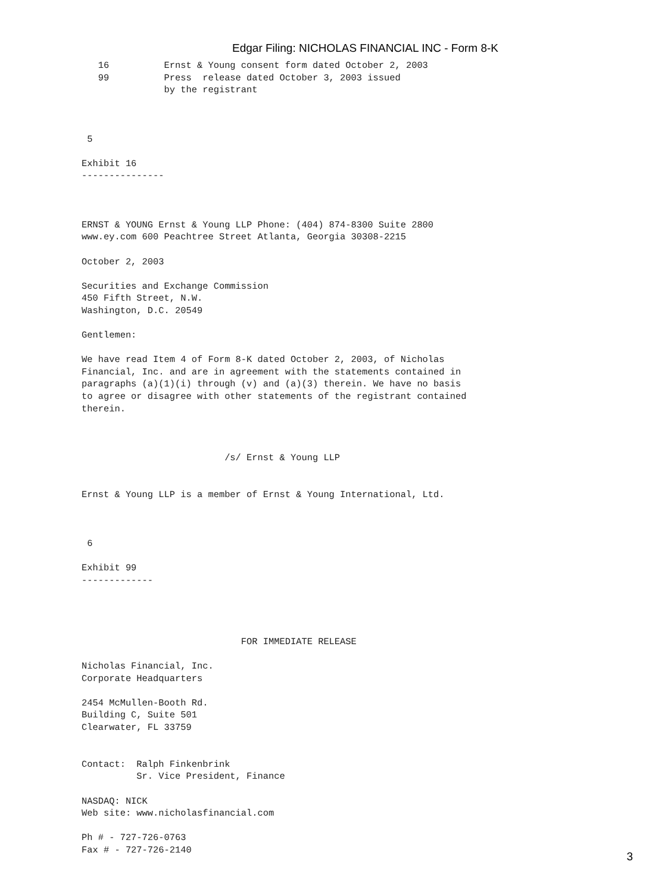Edgar Filing: NICHOLAS FINANCIAL INC - Form 8-K
   16          Ernst & Young consent form dated October 2, 2003
   99          Press  release dated October 3, 2003 issued
               by the registrant



 5

Exhibit 16
---------------



ERNST & YOUNG Ernst & Young LLP Phone: (404) 874-8300 Suite 2800
www.ey.com 600 Peachtree Street Atlanta, Georgia 30308-2215

October 2, 2003

Securities and Exchange Commission
450 Fifth Street, N.W.
Washington, D.C. 20549

Gentlemen:

We have read Item 4 of Form 8-K dated October 2, 2003, of Nicholas
Financial, Inc. and are in agreement with the statements contained in
paragraphs (a)(1)(i) through (v) and (a)(3) therein. We have no basis
to agree or disagree with other statements of the registrant contained
therein.



                          /s/ Ernst & Young LLP


Ernst & Young LLP is a member of Ernst & Young International, Ltd.



 6

Exhibit 99
-------------




                             FOR IMMEDIATE RELEASE

Nicholas Financial, Inc.
Corporate Headquarters

2454 McMullen-Booth Rd.
Building C, Suite 501
Clearwater, FL 33759


Contact:  Ralph Finkenbrink
          Sr. Vice President, Finance

NASDAQ: NICK
Web site: www.nicholasfinancial.com

Ph # - 727-726-0763
Fax # - 727-726-2140
3